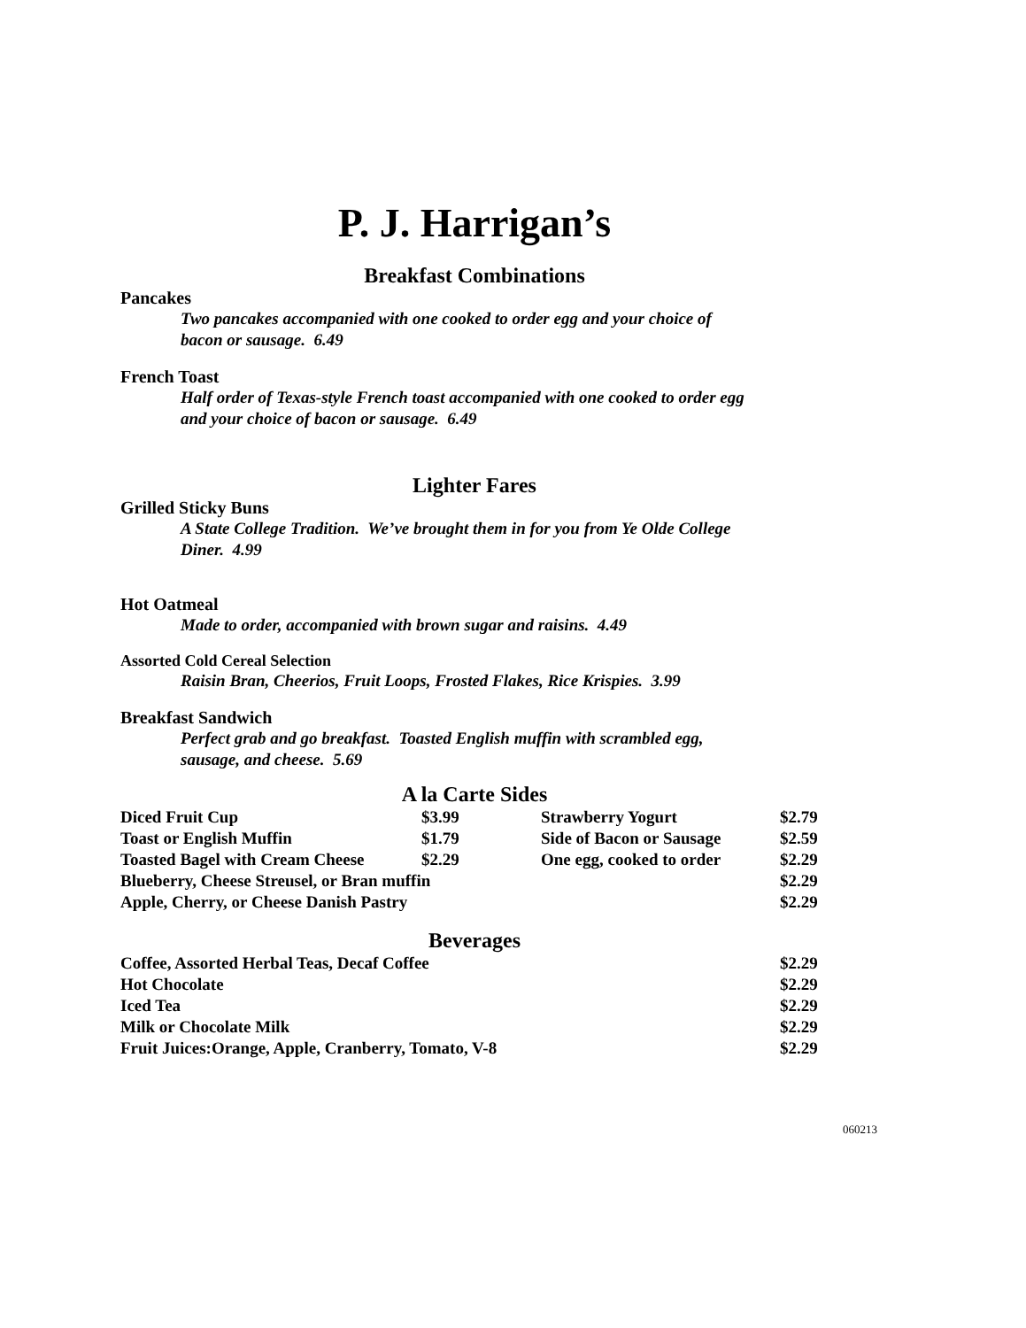P. J. Harrigan’s
Breakfast Combinations
Pancakes
Two pancakes accompanied with one cooked to order egg and your choice of bacon or sausage. 6.49
French Toast
Half order of Texas-style French toast accompanied with one cooked to order egg and your choice of bacon or sausage. 6.49
Lighter Fares
Grilled Sticky Buns
A State College Tradition. We’ve brought them in for you from Ye Olde College Diner. 4.99
Hot Oatmeal
Made to order, accompanied with brown sugar and raisins. 4.49
Assorted Cold Cereal Selection
Raisin Bran, Cheerios, Fruit Loops, Frosted Flakes, Rice Krispies. 3.99
Breakfast Sandwich
Perfect grab and go breakfast. Toasted English muffin with scrambled egg, sausage, and cheese. 5.69
A la Carte Sides
| Diced Fruit Cup | $3.99 | Strawberry Yogurt | $2.79 |
| Toast or English Muffin | $1.79 | Side of Bacon or Sausage | $2.59 |
| Toasted Bagel with Cream Cheese | $2.29 | One egg, cooked to order | $2.29 |
| Blueberry, Cheese Streusel, or Bran muffin | | | $2.29 |
| Apple, Cherry, or Cheese Danish Pastry | | | $2.29 |
Beverages
| Coffee, Assorted Herbal Teas, Decaf Coffee | $2.29 |
| Hot Chocolate | $2.29 |
| Iced Tea | $2.29 |
| Milk or Chocolate Milk | $2.29 |
| Fruit Juices:Orange, Apple, Cranberry, Tomato, V-8 | $2.29 |
060213